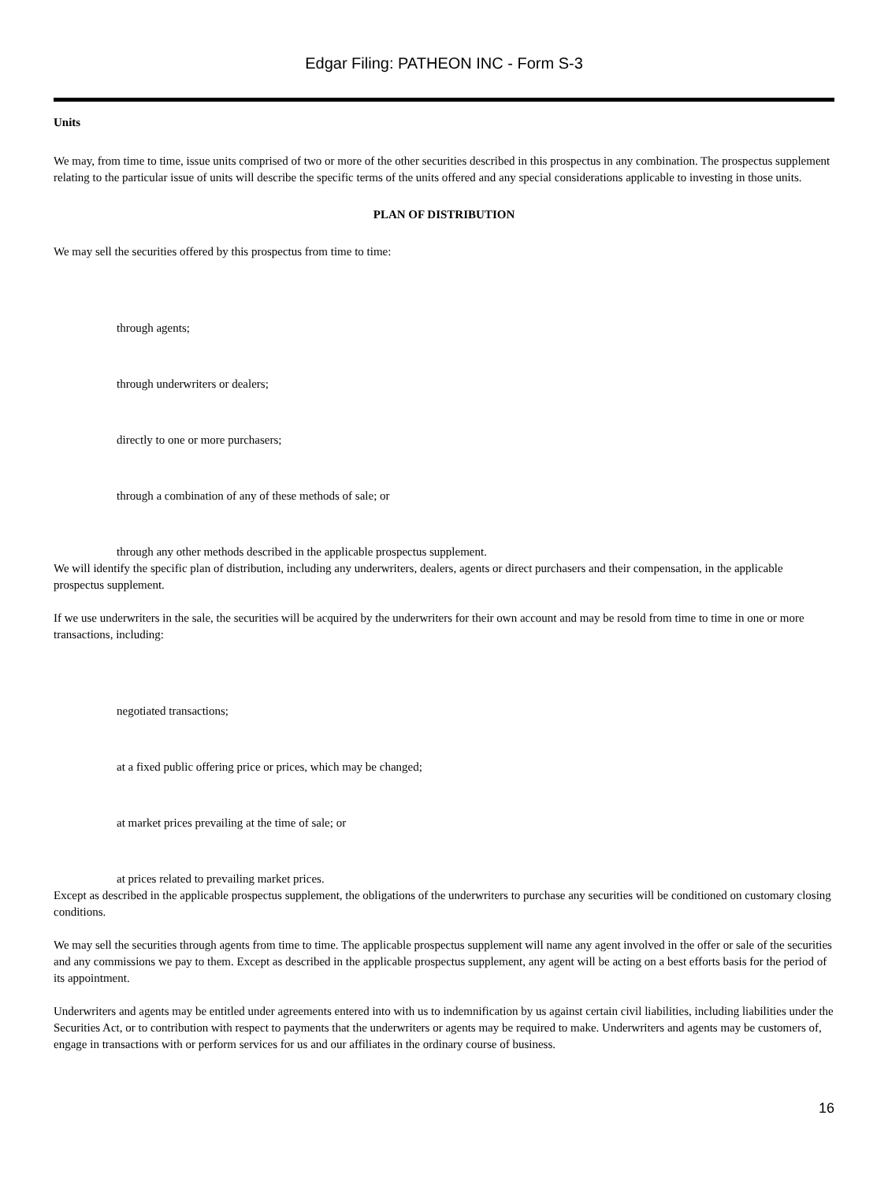Edgar Filing: PATHEON INC - Form S-3
Units
We may, from time to time, issue units comprised of two or more of the other securities described in this prospectus in any combination. The prospectus supplement relating to the particular issue of units will describe the specific terms of the units offered and any special considerations applicable to investing in those units.
PLAN OF DISTRIBUTION
We may sell the securities offered by this prospectus from time to time:
through agents;
through underwriters or dealers;
directly to one or more purchasers;
through a combination of any of these methods of sale; or
through any other methods described in the applicable prospectus supplement.
We will identify the specific plan of distribution, including any underwriters, dealers, agents or direct purchasers and their compensation, in the applicable prospectus supplement.
If we use underwriters in the sale, the securities will be acquired by the underwriters for their own account and may be resold from time to time in one or more transactions, including:
negotiated transactions;
at a fixed public offering price or prices, which may be changed;
at market prices prevailing at the time of sale; or
at prices related to prevailing market prices.
Except as described in the applicable prospectus supplement, the obligations of the underwriters to purchase any securities will be conditioned on customary closing conditions.
We may sell the securities through agents from time to time. The applicable prospectus supplement will name any agent involved in the offer or sale of the securities and any commissions we pay to them. Except as described in the applicable prospectus supplement, any agent will be acting on a best efforts basis for the period of its appointment.
Underwriters and agents may be entitled under agreements entered into with us to indemnification by us against certain civil liabilities, including liabilities under the Securities Act, or to contribution with respect to payments that the underwriters or agents may be required to make. Underwriters and agents may be customers of, engage in transactions with or perform services for us and our affiliates in the ordinary course of business.
16